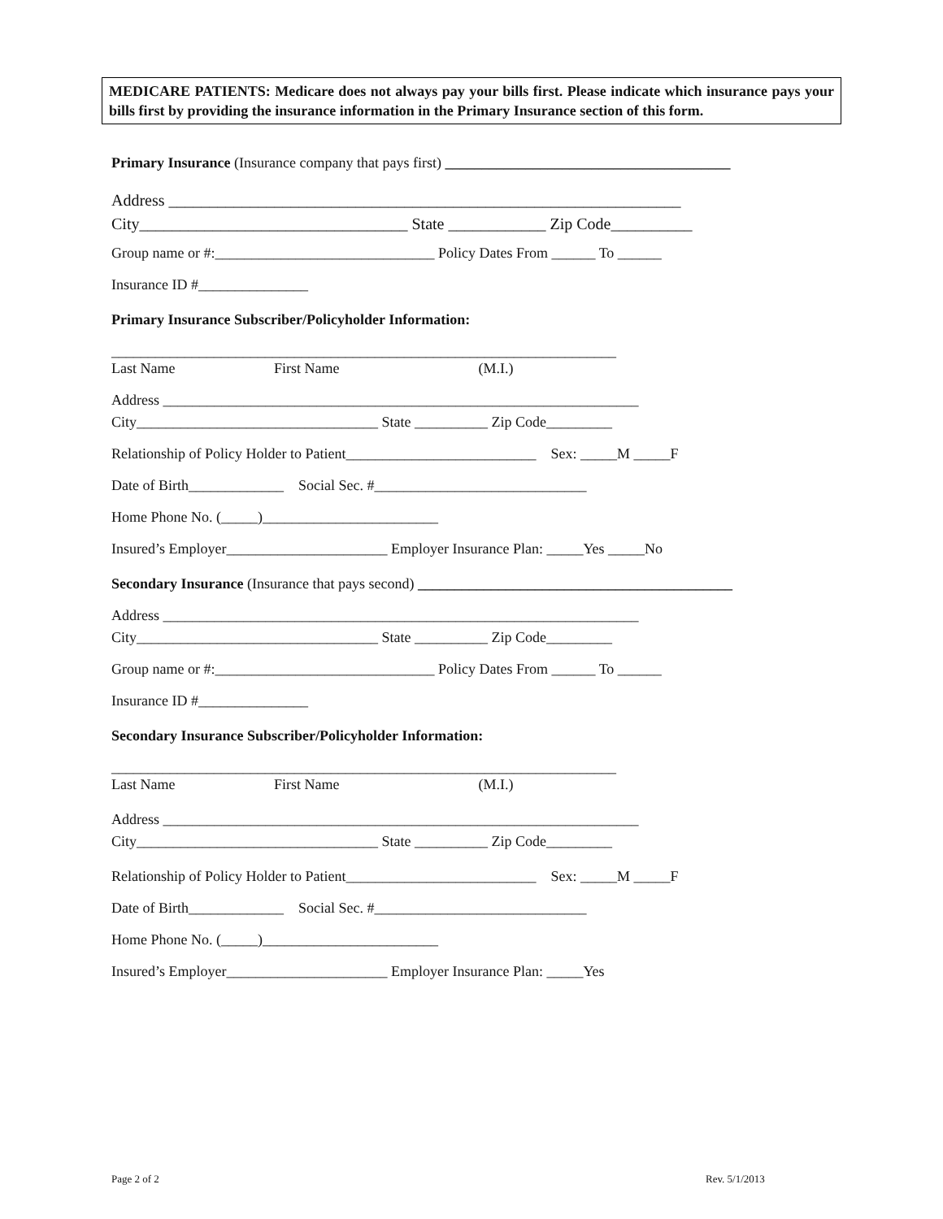MEDICARE PATIENTS: Medicare does not always pay your bills first. Please indicate which insurance pays your bills first by providing the insurance information in the Primary Insurance section of this form.
Primary Insurance (Insurance company that pays first) _______________________________________
Address _______________________________________________________________
City_________________________________ State ____________ Zip Code__________
Group name or #:______________________________ Policy Dates From ______ To ______
Insurance ID #_______________
Primary Insurance Subscriber/Policyholder Information:
_____________________________________________________________________
Last Name First Name (M.I.)
Address _________________________________________________________________
City_________________________________ State __________ Zip Code_________
Relationship of Policy Holder to Patient__________________________ Sex: _____M _____F
Date of Birth_____________ Social Sec. #_____________________________
Home Phone No. (_____)________________________
Insured’s Employer______________________ Employer Insurance Plan: _____Yes _____No
Secondary Insurance (Insurance that pays second) ___________________________________________
Address _________________________________________________________________
City_________________________________ State __________ Zip Code_________
Group name or #:______________________________ Policy Dates From ______ To ______
Insurance ID #_______________
Secondary Insurance Subscriber/Policyholder Information:
_____________________________________________________________________
Last Name First Name (M.I.)
Address _________________________________________________________________
City_________________________________ State __________ Zip Code_________
Relationship of Policy Holder to Patient__________________________ Sex: _____M _____F
Date of Birth_____________ Social Sec. #_____________________________
Home Phone No. (_____)________________________
Insured’s Employer______________________ Employer Insurance Plan: _____Yes
Page 2 of 2 Rev. 5/1/2013